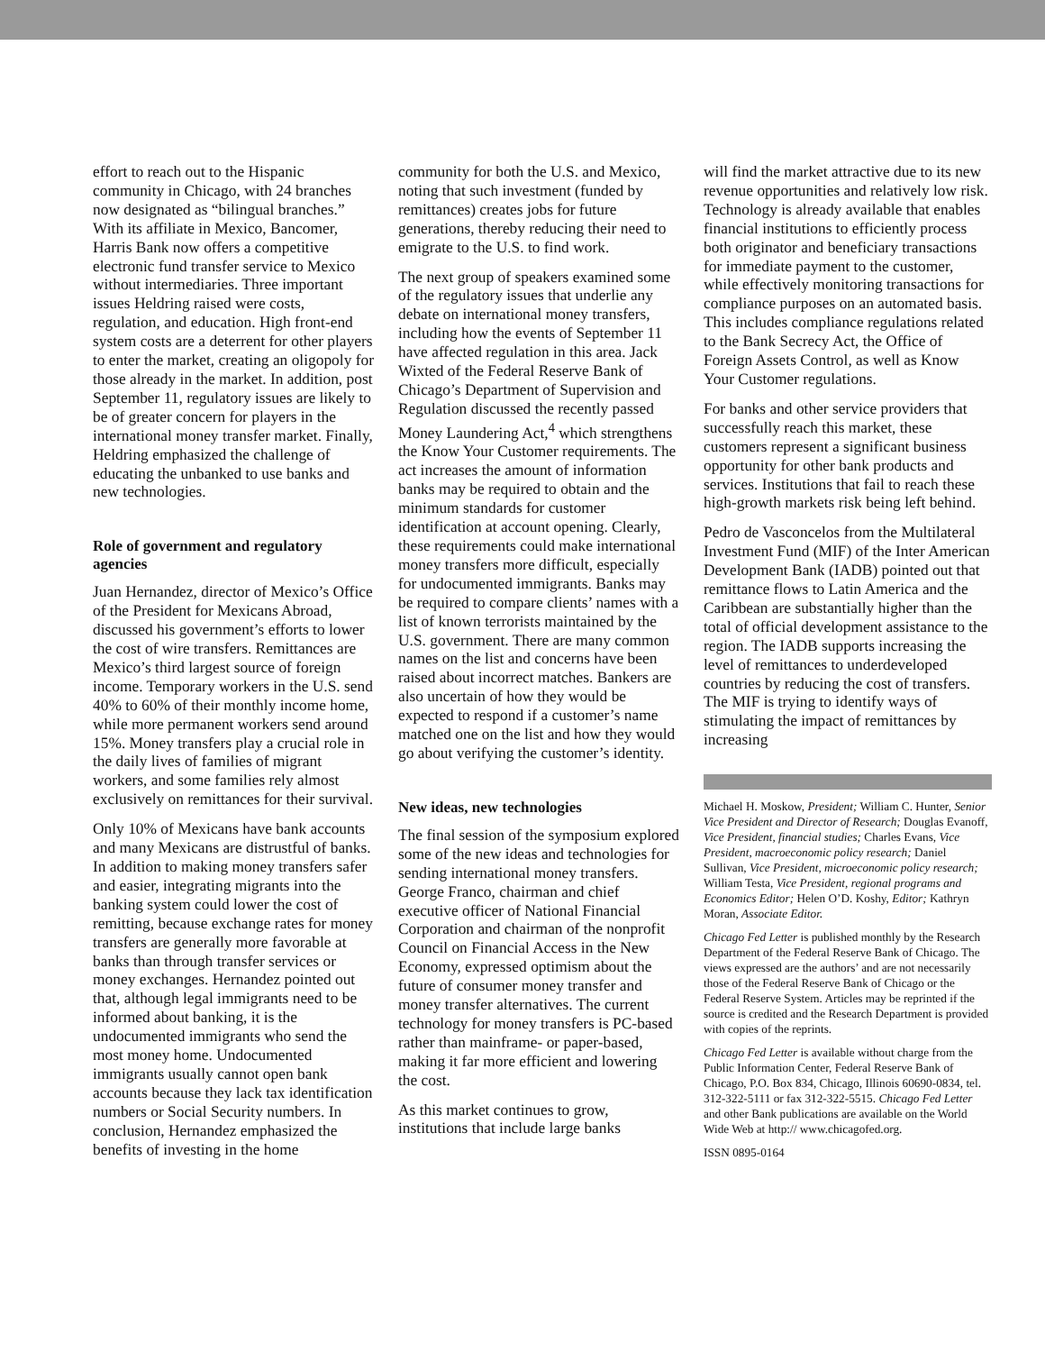effort to reach out to the Hispanic community in Chicago, with 24 branches now designated as “bilingual branches.” With its affiliate in Mexico, Bancomer, Harris Bank now offers a competitive electronic fund transfer service to Mexico without intermediaries. Three important issues Heldring raised were costs, regulation, and education. High front-end system costs are a deterrent for other players to enter the market, creating an oligopoly for those already in the market. In addition, post September 11, regulatory issues are likely to be of greater concern for players in the international money transfer market. Finally, Heldring emphasized the challenge of educating the unbanked to use banks and new technologies.
Role of government and regulatory agencies
Juan Hernandez, director of Mexico’s Office of the President for Mexicans Abroad, discussed his government’s efforts to lower the cost of wire transfers. Remittances are Mexico’s third largest source of foreign income. Temporary workers in the U.S. send 40% to 60% of their monthly income home, while more permanent workers send around 15%. Money transfers play a crucial role in the daily lives of families of migrant workers, and some families rely almost exclusively on remittances for their survival.
Only 10% of Mexicans have bank accounts and many Mexicans are distrustful of banks. In addition to making money transfers safer and easier, integrating migrants into the banking system could lower the cost of remitting, because exchange rates for money transfers are generally more favorable at banks than through transfer services or money exchanges. Hernandez pointed out that, although legal immigrants need to be informed about banking, it is the undocumented immigrants who send the most money home. Undocumented immigrants usually cannot open bank accounts because they lack tax identification numbers or Social Security numbers. In conclusion, Hernandez emphasized the benefits of investing in the home
community for both the U.S. and Mexico, noting that such investment (funded by remittances) creates jobs for future generations, thereby reducing their need to emigrate to the U.S. to find work.
The next group of speakers examined some of the regulatory issues that underlie any debate on international money transfers, including how the events of September 11 have affected regulation in this area. Jack Wixted of the Federal Reserve Bank of Chicago’s Department of Supervision and Regulation discussed the recently passed Money Laundering Act,<sup>4</sup> which strengthens the Know Your Customer requirements. The act increases the amount of information banks may be required to obtain and the minimum standards for customer identification at account opening. Clearly, these requirements could make international money transfers more difficult, especially for undocumented immigrants. Banks may be required to compare clients’ names with a list of known terrorists maintained by the U.S. government. There are many common names on the list and concerns have been raised about incorrect matches. Bankers are also uncertain of how they would be expected to respond if a customer’s name matched one on the list and how they would go about verifying the customer’s identity.
New ideas, new technologies
The final session of the symposium explored some of the new ideas and technologies for sending international money transfers. George Franco, chairman and chief executive officer of National Financial Corporation and chairman of the nonprofit Council on Financial Access in the New Economy, expressed optimism about the future of consumer money transfer and money transfer alternatives. The current technology for money transfers is PC-based rather than mainframe- or paper-based, making it far more efficient and lowering the cost.
As this market continues to grow, institutions that include large banks
will find the market attractive due to its new revenue opportunities and relatively low risk. Technology is already available that enables financial institutions to efficiently process both originator and beneficiary transactions for immediate payment to the customer, while effectively monitoring transactions for compliance purposes on an automated basis. This includes compliance regulations related to the Bank Secrecy Act, the Office of Foreign Assets Control, as well as Know Your Customer regulations.
For banks and other service providers that successfully reach this market, these customers represent a significant business opportunity for other bank products and services. Institutions that fail to reach these high-growth markets risk being left behind.
Pedro de Vasconcelos from the Multilateral Investment Fund (MIF) of the Inter American Development Bank (IADB) pointed out that remittance flows to Latin America and the Caribbean are substantially higher than the total of official development assistance to the region. The IADB supports increasing the level of remittances to underdeveloped countries by reducing the cost of transfers. The MIF is trying to identify ways of stimulating the impact of remittances by increasing
Michael H. Moskow, President; William C. Hunter, Senior Vice President and Director of Research; Douglas Evanoff, Vice President, financial studies; Charles Evans, Vice President, macroeconomic policy research; Daniel Sullivan, Vice President, microeconomic policy research; William Testa, Vice President, regional programs and Economics Editor; Helen O’D. Koshy, Editor; Kathryn Moran, Associate Editor.
Chicago Fed Letter is published monthly by the Research Department of the Federal Reserve Bank of Chicago. The views expressed are the authors’ and are not necessarily those of the Federal Reserve Bank of Chicago or the Federal Reserve System. Articles may be reprinted if the source is credited and the Research Department is provided with copies of the reprints.
Chicago Fed Letter is available without charge from the Public Information Center, Federal Reserve Bank of Chicago, P.O. Box 834, Chicago, Illinois 60690-0834, tel. 312-322-5111 or fax 312-322-5515. Chicago Fed Letter and other Bank publications are available on the World Wide Web at http:// www.chicagofed.org.
ISSN 0895-0164